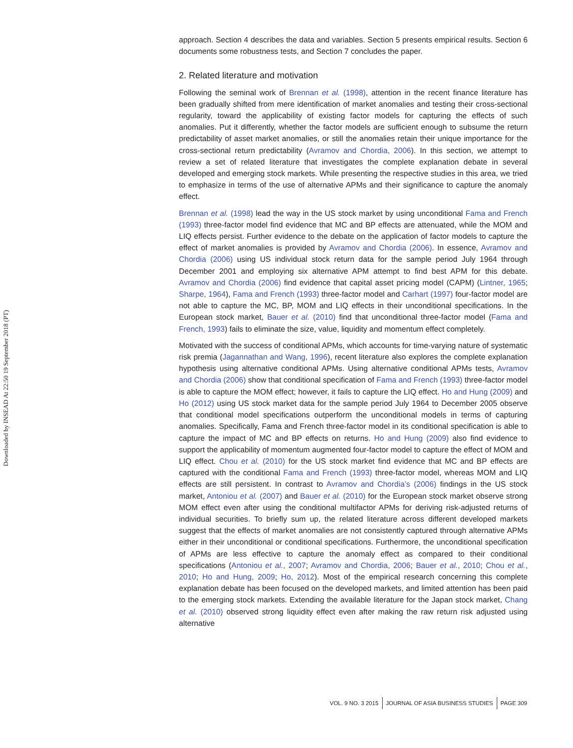Downloaded by INSEAD At 22:50 19 September 2018 (PT)
approach. Section 4 describes the data and variables. Section 5 presents empirical results. Section 6 documents some robustness tests, and Section 7 concludes the paper.
2. Related literature and motivation
Following the seminal work of Brennan et al. (1998), attention in the recent finance literature has been gradually shifted from mere identification of market anomalies and testing their cross-sectional regularity, toward the applicability of existing factor models for capturing the effects of such anomalies. Put it differently, whether the factor models are sufficient enough to subsume the return predictability of asset market anomalies, or still the anomalies retain their unique importance for the cross-sectional return predictability (Avramov and Chordia, 2006). In this section, we attempt to review a set of related literature that investigates the complete explanation debate in several developed and emerging stock markets. While presenting the respective studies in this area, we tried to emphasize in terms of the use of alternative APMs and their significance to capture the anomaly effect.
Brennan et al. (1998) lead the way in the US stock market by using unconditional Fama and French (1993) three-factor model find evidence that MC and BP effects are attenuated, while the MOM and LIQ effects persist. Further evidence to the debate on the application of factor models to capture the effect of market anomalies is provided by Avramov and Chordia (2006). In essence, Avramov and Chordia (2006) using US individual stock return data for the sample period July 1964 through December 2001 and employing six alternative APM attempt to find best APM for this debate. Avramov and Chordia (2006) find evidence that capital asset pricing model (CAPM) (Lintner, 1965; Sharpe, 1964), Fama and French (1993) three-factor model and Carhart (1997) four-factor model are not able to capture the MC, BP, MOM and LIQ effects in their unconditional specifications. In the European stock market, Bauer et al. (2010) find that unconditional three-factor model (Fama and French, 1993) fails to eliminate the size, value, liquidity and momentum effect completely.
Motivated with the success of conditional APMs, which accounts for time-varying nature of systematic risk premia (Jagannathan and Wang, 1996), recent literature also explores the complete explanation hypothesis using alternative conditional APMs. Using alternative conditional APMs tests, Avramov and Chordia (2006) show that conditional specification of Fama and French (1993) three-factor model is able to capture the MOM effect; however, it fails to capture the LIQ effect. Ho and Hung (2009) and Ho (2012) using US stock market data for the sample period July 1964 to December 2005 observe that conditional model specifications outperform the unconditional models in terms of capturing anomalies. Specifically, Fama and French three-factor model in its conditional specification is able to capture the impact of MC and BP effects on returns. Ho and Hung (2009) also find evidence to support the applicability of momentum augmented four-factor model to capture the effect of MOM and LIQ effect. Chou et al. (2010) for the US stock market find evidence that MC and BP effects are captured with the conditional Fama and French (1993) three-factor model, whereas MOM and LIQ effects are still persistent. In contrast to Avramov and Chordia’s (2006) findings in the US stock market, Antoniou et al. (2007) and Bauer et al. (2010) for the European stock market observe strong MOM effect even after using the conditional multifactor APMs for deriving risk-adjusted returns of individual securities. To briefly sum up, the related literature across different developed markets suggest that the effects of market anomalies are not consistently captured through alternative APMs either in their unconditional or conditional specifications. Furthermore, the unconditional specification of APMs are less effective to capture the anomaly effect as compared to their conditional specifications (Antoniou et al., 2007; Avramov and Chordia, 2006; Bauer et al., 2010; Chou et al., 2010; Ho and Hung, 2009; Ho, 2012). Most of the empirical research concerning this complete explanation debate has been focused on the developed markets, and limited attention has been paid to the emerging stock markets. Extending the available literature for the Japan stock market, Chang et al. (2010) observed strong liquidity effect even after making the raw return risk adjusted using alternative
VOL. 9 NO. 3 2015 JOURNAL OF ASIA BUSINESS STUDIES PAGE 309